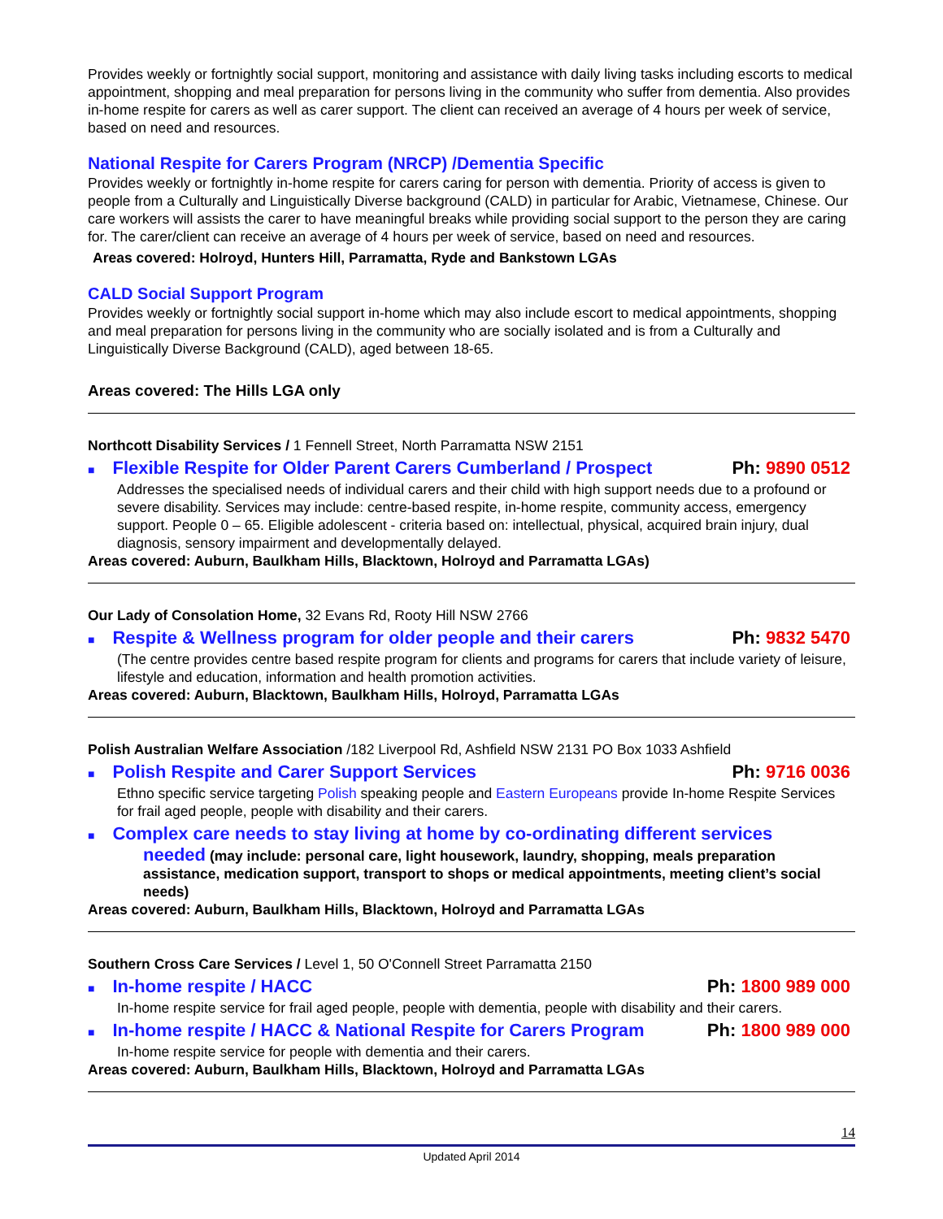Provides weekly or fortnightly social support, monitoring and assistance with daily living tasks including escorts to medical appointment, shopping and meal preparation for persons living in the community who suffer from dementia. Also provides in-home respite for carers as well as carer support. The client can received an average of 4 hours per week of service, based on need and resources.
National Respite for Carers Program (NRCP) /Dementia Specific
Provides weekly or fortnightly in-home respite for carers caring for person with dementia. Priority of access is given to people from a Culturally and Linguistically Diverse background (CALD) in particular for Arabic, Vietnamese, Chinese. Our care workers will assists the carer to have meaningful breaks while providing social support to the person they are caring for. The carer/client can receive an average of 4 hours per week of service, based on need and resources.
Areas covered: Holroyd, Hunters Hill, Parramatta, Ryde and Bankstown LGAs
CALD Social Support Program
Provides weekly or fortnightly social support in-home which may also include escort to medical appointments, shopping and meal preparation for persons living in the community who are socially isolated and is from a Culturally and Linguistically Diverse Background (CALD), aged between 18-65.
Areas covered: The Hills LGA only
Northcott Disability Services / 1 Fennell Street, North Parramatta NSW 2151
■ Flexible Respite for Older Parent Carers Cumberland / Prospect Ph: 9890 0512
Addresses the specialised needs of individual carers and their child with high support needs due to a profound or severe disability. Services may include: centre-based respite, in-home respite, community access, emergency support. People 0 – 65. Eligible adolescent - criteria based on: intellectual, physical, acquired brain injury, dual diagnosis, sensory impairment and developmentally delayed.
Areas covered: Auburn, Baulkham Hills, Blacktown, Holroyd and Parramatta LGAs)
Our Lady of Consolation Home, 32 Evans Rd, Rooty Hill NSW 2766
■ Respite & Wellness program for older people and their carers Ph: 9832 5470
(The centre provides centre based respite program for clients and programs for carers that include variety of leisure, lifestyle and education, information and health promotion activities.
Areas covered: Auburn, Blacktown, Baulkham Hills, Holroyd, Parramatta LGAs
Polish Australian Welfare Association /182 Liverpool Rd, Ashfield NSW 2131 PO Box 1033 Ashfield
■ Polish Respite and Carer Support Services Ph: 9716 0036
Ethno specific service targeting Polish speaking people and Eastern Europeans provide In-home Respite Services for frail aged people, people with disability and their carers.
■ Complex care needs to stay living at home by co-ordinating different services
needed (may include: personal care, light housework, laundry, shopping, meals preparation assistance, medication support, transport to shops or medical appointments, meeting client’s social needs)
Areas covered: Auburn, Baulkham Hills, Blacktown, Holroyd and Parramatta LGAs
Southern Cross Care Services / Level 1, 50 O'Connell Street Parramatta 2150
■ In-home respite / HACC Ph: 1800 989 000
In-home respite service for frail aged people, people with dementia, people with disability and their carers.
■ In-home respite / HACC & National Respite for Carers Program Ph: 1800 989 000
In-home respite service for people with dementia and their carers.
Areas covered: Auburn, Baulkham Hills, Blacktown, Holroyd and Parramatta LGAs
14
Updated April 2014